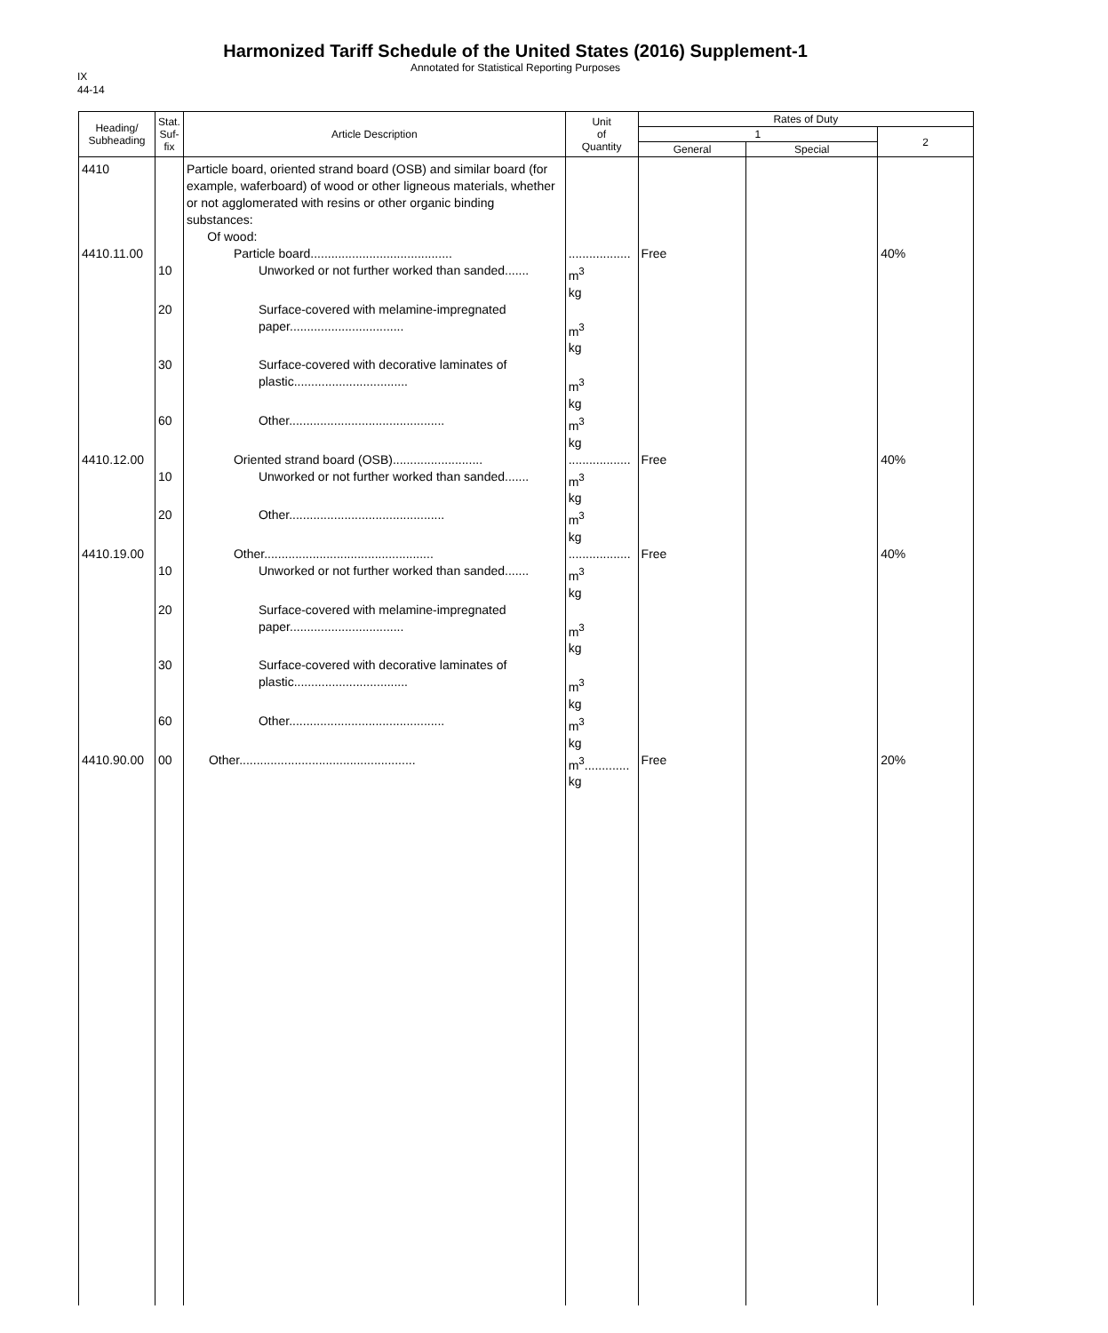Harmonized Tariff Schedule of the United States (2016) Supplement-1
Annotated for Statistical Reporting Purposes
IX
44-14
| Heading/ Subheading | Stat. Suf- fix | Article Description | Unit of Quantity | Rates of Duty | | |
| --- | --- | --- | --- | --- | --- | --- |
| | | | | 1 | | 2 |
| | | | | General | Special | |
| 4410 | | Particle board, oriented strand board (OSB) and similar board (for example, waferboard) of wood or other ligneous materials, whether or not agglomerated with resins or other organic binding substances: Of wood: | | | | |
| 4410.11.00 | | Particle board......................................... | .................. | Free | | 40% |
| | 10 | Unworked or not further worked than sanded....... | m<sup>3</sup> kg | | | |
| | 20 | Surface-covered with melamine-impregnated paper................................. | m<sup>3</sup> kg | | | |
| | 30 | Surface-covered with decorative laminates of plastic................................. | m<sup>3</sup> kg | | | |
| | 60 | Other............................................. | m<sup>3</sup> kg | | | |
| 4410.12.00 | | Oriented strand board (OSB).......................... | .................. | Free | | 40% |
| | 10 | Unworked or not further worked than sanded....... | m<sup>3</sup> kg | | | |
| | 20 | Other............................................. | m<sup>3</sup> kg | | | |
| 4410.19.00 | | Other................................................. | .................. | Free | | 40% |
| | 10 | Unworked or not further worked than sanded....... | m<sup>3</sup> kg | | | |
| | 20 | Surface-covered with melamine-impregnated paper................................. | m<sup>3</sup> kg | | | |
| | 30 | Surface-covered with decorative laminates of plastic................................. | m<sup>3</sup> kg | | | |
| | 60 | Other............................................. | m<sup>3</sup> kg | | | |
| 4410.90.00 | 00 | Other................................................... | m<sup>3</sup>............. kg | Free | | 20% |